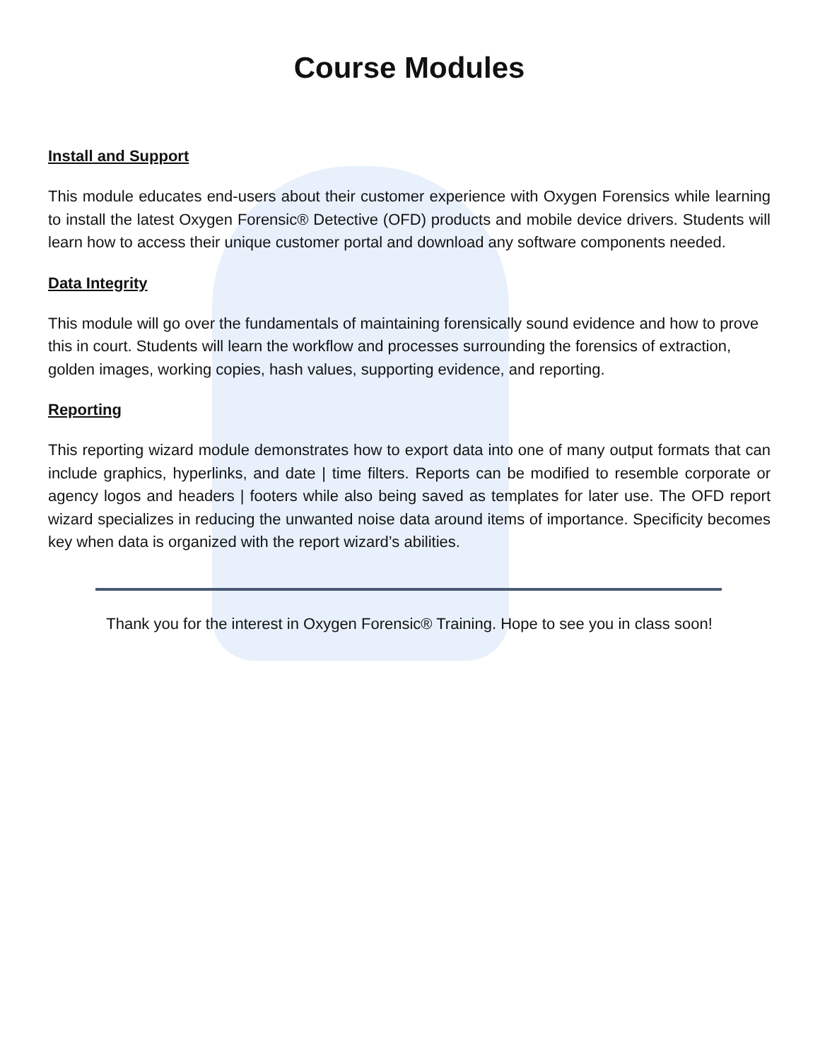Course Modules
Install and Support
This module educates end-users about their customer experience with Oxygen Forensics while learning to install the latest Oxygen Forensic® Detective (OFD) products and mobile device drivers. Students will learn how to access their unique customer portal and download any software components needed.
Data Integrity
This module will go over the fundamentals of maintaining forensically sound evidence and how to prove this in court. Students will learn the workflow and processes surrounding the forensics of extraction, golden images, working copies, hash values, supporting evidence, and reporting.
Reporting
This reporting wizard module demonstrates how to export data into one of many output formats that can include graphics, hyperlinks, and date | time filters. Reports can be modified to resemble corporate or agency logos and headers | footers while also being saved as templates for later use. The OFD report wizard specializes in reducing the unwanted noise data around items of importance. Specificity becomes key when data is organized with the report wizard’s abilities.
Thank you for the interest in Oxygen Forensic® Training. Hope to see you in class soon!